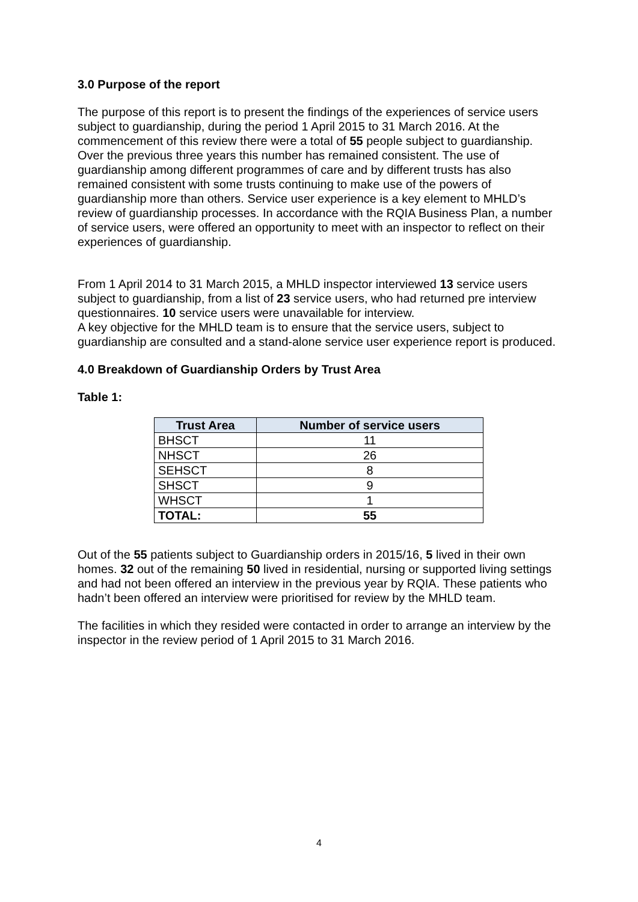3.0 Purpose of the report
The purpose of this report is to present the findings of the experiences of service users subject to guardianship, during the period 1 April 2015 to 31 March 2016. At the commencement of this review there were a total of 55 people subject to guardianship. Over the previous three years this number has remained consistent. The use of guardianship among different programmes of care and by different trusts has also remained consistent with some trusts continuing to make use of the powers of guardianship more than others. Service user experience is a key element to MHLD’s review of guardianship processes. In accordance with the RQIA Business Plan, a number of service users, were offered an opportunity to meet with an inspector to reflect on their experiences of guardianship.
From 1 April 2014 to 31 March 2015, a MHLD inspector interviewed 13 service users subject to guardianship, from a list of 23 service users, who had returned pre interview questionnaires. 10 service users were unavailable for interview.
A key objective for the MHLD team is to ensure that the service users, subject to guardianship are consulted and a stand-alone service user experience report is produced.
4.0 Breakdown of Guardianship Orders by Trust Area
Table 1:
| Trust Area | Number of service users |
| --- | --- |
| BHSCT | 11 |
| NHSCT | 26 |
| SEHSCT | 8 |
| SHSCT | 9 |
| WHSCT | 1 |
| TOTAL: | 55 |
Out of the 55 patients subject to Guardianship orders in 2015/16, 5 lived in their own homes. 32 out of the remaining 50 lived in residential, nursing or supported living settings and had not been offered an interview in the previous year by RQIA. These patients who hadn’t been offered an interview were prioritised for review by the MHLD team.
The facilities in which they resided were contacted in order to arrange an interview by the inspector in the review period of 1 April 2015 to 31 March 2016.
4